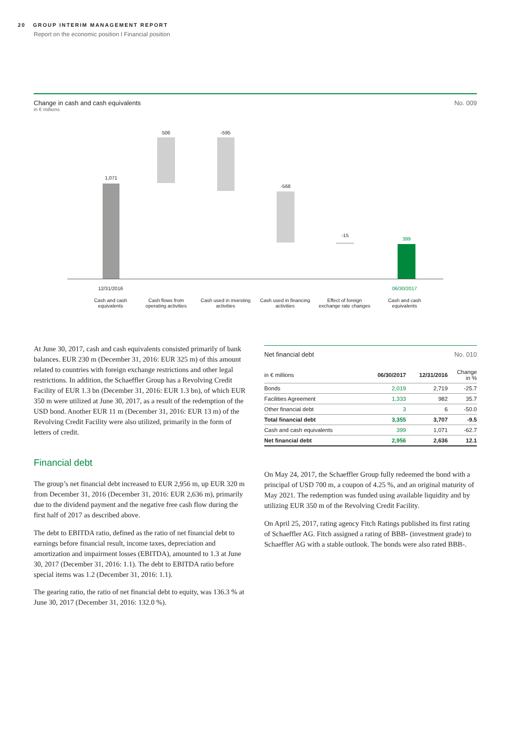20 GROUP INTERIM MANAGEMENT REPORT
Report on the economic position I Financial position
Change in cash and cash equivalents No. 009
in € millions
1,071
506 -595
-568
-15
399
12/31/2016 06/30/2017
Cash and cash equivalents
Cash flows from operating activities
Cash used in investing activities
Cash used in financing activities
Effect of foreign exchange rate changes
Cash and cash equivalents
At June 30, 2017, cash and cash equivalents consisted primarily of bank balances. EUR 230 m (December 31, 2016: EUR 325 m) of this amount related to countries with foreign exchange restrictions and other legal restrictions. In addition, the Schaeffler Group has a Revolving Credit Facility of EUR 1.3 bn (December 31, 2016: EUR 1.3 bn), of which EUR 350 m were utilized at June 30, 2017, as a result of the redemption of the USD bond. Another EUR 11 m (December 31, 2016: EUR 13 m) of the Revolving Credit Facility were also utilized, primarily in the form of letters of credit.
Financial debt
The group’s net financial debt increased to EUR 2,956 m, up EUR 320 m from December 31, 2016 (December 31, 2016: EUR 2,636 m), primarily due to the dividend payment and the negative free cash flow during the first half of 2017 as described above.
The debt to EBITDA ratio, defined as the ratio of net financial debt to earnings before financial result, income taxes, depreciation and amortization and impairment losses (EBITDA), amounted to 1.3 at June 30, 2017 (December 31, 2016: 1.1). The debt to EBITDA ratio before special items was 1.2 (December 31, 2016: 1.1).
The gearing ratio, the ratio of net financial debt to equity, was 136.3 % at June 30, 2017 (December 31, 2016: 132.0 %).
Net financial debt No. 010
| in € millions | 06/30/2017 | 12/31/2016 | Change in % |
| --- | --- | --- | --- |
| Bonds | 2,019 | 2,719 | -25.7 |
| Facilities Agreement | 1,333 | 982 | 35.7 |
| Other financial debt | 3 | 6 | -50.0 |
| Total financial debt | 3,355 | 3,707 | -9.5 |
| Cash and cash equivalents | 399 | 1,071 | -62.7 |
| Net financial debt | 2,956 | 2,636 | 12.1 |
On May 24, 2017, the Schaeffler Group fully redeemed the bond with a principal of USD 700 m, a coupon of 4.25 %, and an original maturity of May 2021. The redemption was funded using available liquidity and by utilizing EUR 350 m of the Revolving Credit Facility.
On April 25, 2017, rating agency Fitch Ratings published its first rating of Schaeffler AG. Fitch assigned a rating of BBB- (investment grade) to Schaeffler AG with a stable outlook. The bonds were also rated BBB-.